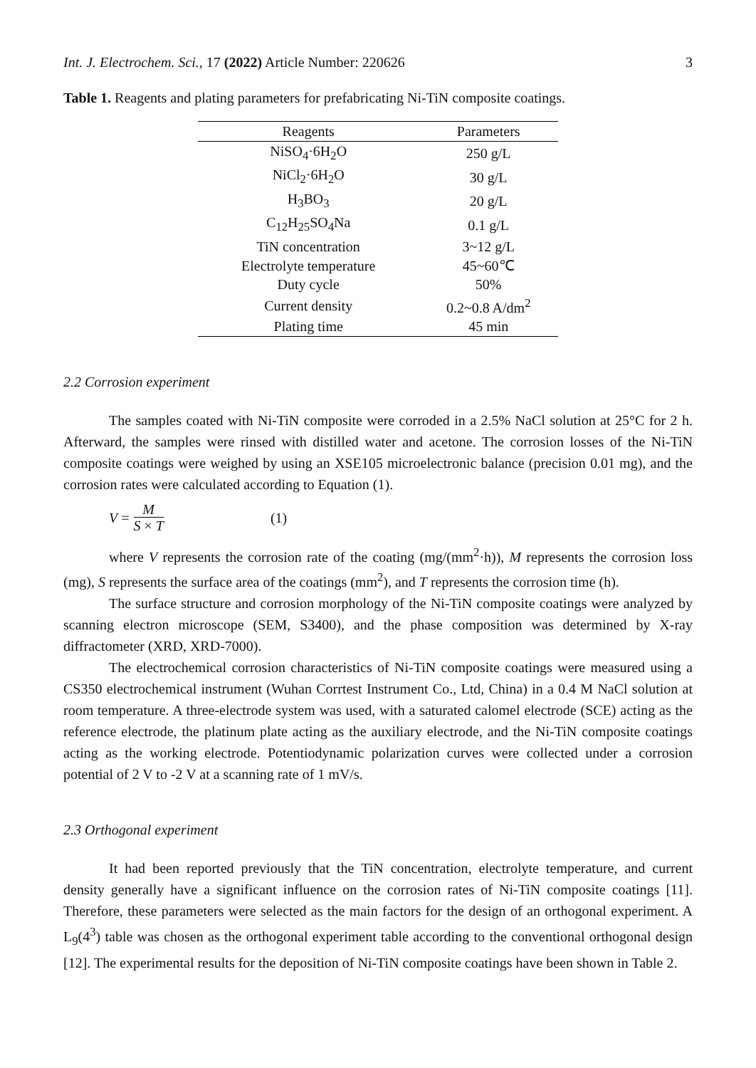Int. J. Electrochem. Sci., 17 (2022) Article Number: 220626 3
Table 1. Reagents and plating parameters for prefabricating Ni-TiN composite coatings.
| Reagents | Parameters |
| --- | --- |
| NiSO<sub>4</sub>·6H<sub>2</sub>O | 250 g/L |
| NiCl<sub>2</sub>·6H<sub>2</sub>O | 30 g/L |
| H<sub>3</sub>BO<sub>3</sub> | 20 g/L |
| C<sub>12</sub>H<sub>25</sub>SO<sub>4</sub>Na | 0.1 g/L |
| TiN concentration | 3~12 g/L |
| Electrolyte temperature | 45~60℃ |
| Duty cycle | 50% |
| Current density | 0.2~0.8 A/dm<sup>2</sup> |
| Plating time | 45 min |
2.2 Corrosion experiment
The samples coated with Ni-TiN composite were corroded in a 2.5% NaCl solution at 25°C for 2 h. Afterward, the samples were rinsed with distilled water and acetone. The corrosion losses of the Ni-TiN composite coatings were weighed by using an XSE105 microelectronic balance (precision 0.01 mg), and the corrosion rates were calculated according to Equation (1).
V = M S × T (1)
where V represents the corrosion rate of the coating (mg/(mm<sup>2</sup>·h)), M represents the corrosion loss (mg), S represents the surface area of the coatings (mm<sup>2</sup>), and T represents the corrosion time (h).
The surface structure and corrosion morphology of the Ni-TiN composite coatings were analyzed by scanning electron microscope (SEM, S3400), and the phase composition was determined by X-ray diffractometer (XRD, XRD-7000).
The electrochemical corrosion characteristics of Ni-TiN composite coatings were measured using a CS350 electrochemical instrument (Wuhan Corrtest Instrument Co., Ltd, China) in a 0.4 M NaCl solution at room temperature. A three-electrode system was used, with a saturated calomel electrode (SCE) acting as the reference electrode, the platinum plate acting as the auxiliary electrode, and the Ni-TiN composite coatings acting as the working electrode. Potentiodynamic polarization curves were collected under a corrosion potential of 2 V to -2 V at a scanning rate of 1 mV/s.
2.3 Orthogonal experiment
It had been reported previously that the TiN concentration, electrolyte temperature, and current density generally have a significant influence on the corrosion rates of Ni-TiN composite coatings [11]. Therefore, these parameters were selected as the main factors for the design of an orthogonal experiment. A L<sub>9</sub>(4<sup>3</sup>) table was chosen as the orthogonal experiment table according to the conventional orthogonal design [12]. The experimental results for the deposition of Ni-TiN composite coatings have been shown in Table 2.